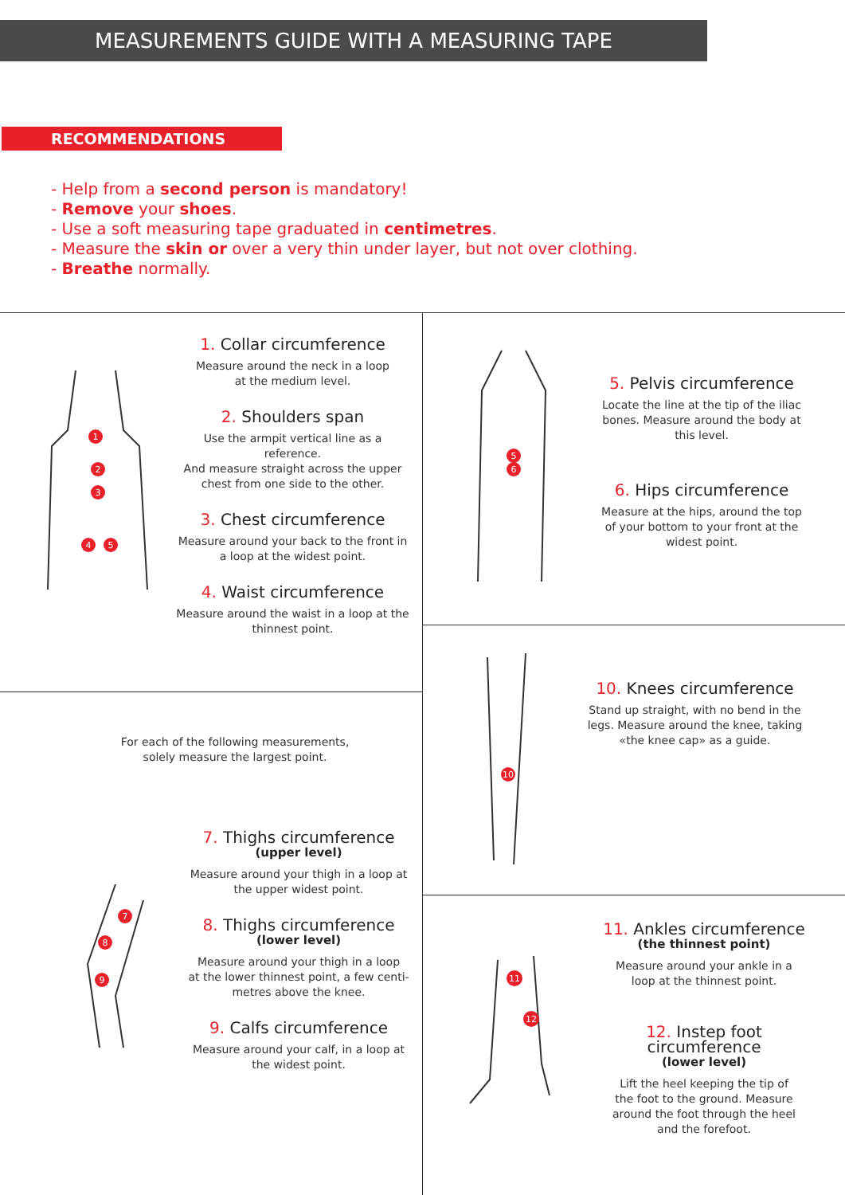MEASUREMENTS GUIDE WITH A MEASURING TAPE
RECOMMENDATIONS
- Help from a second person is mandatory!
- Remove your shoes.
- Use a soft measuring tape graduated in centimetres.
- Measure the skin or over a very thin under layer, but not over clothing.
- Breathe normally.
1
2
3
4
5
1. Collar circumference
Measure around the neck in a loop
at the medium level.
2. Shoulders span
Use the armpit vertical line as a reference.
And measure straight across the upper
chest from one side to the other.
3. Chest circumference
Measure around your back to the front in
a loop at the widest point.
4. Waist circumference
Measure around the waist in a loop at the
thinnest point.
5
6
5. Pelvis circumference
Locate the line at the tip of the iliac
bones. Measure around the body at
this level.
6. Hips circumference
Measure at the hips, around the top
of your bottom to your front at the
widest point.
For each of the following measurements,
solely measure the largest point.
10
10. Knees circumference
Stand up straight, with no bend in the
legs. Measure around the knee, taking
«the knee cap» as a guide.
7
8
9
7. Thighs circumference
(upper level)
Measure around your thigh in a loop at
the upper widest point.
8. Thighs circumference
(lower level)
Measure around your thigh in a loop
at the lower thinnest point, a few centi-
metres above the knee.
9. Calfs circumference
Measure around your calf, in a loop at
the widest point.
11
12
11. Ankles circumference
(the thinnest point)
Measure around your ankle in a
loop at the thinnest point.
12. Instep foot
circumference
(lower level)
Lift the heel keeping the tip of
the foot to the ground. Measure
around the foot through the heel
and the forefoot.